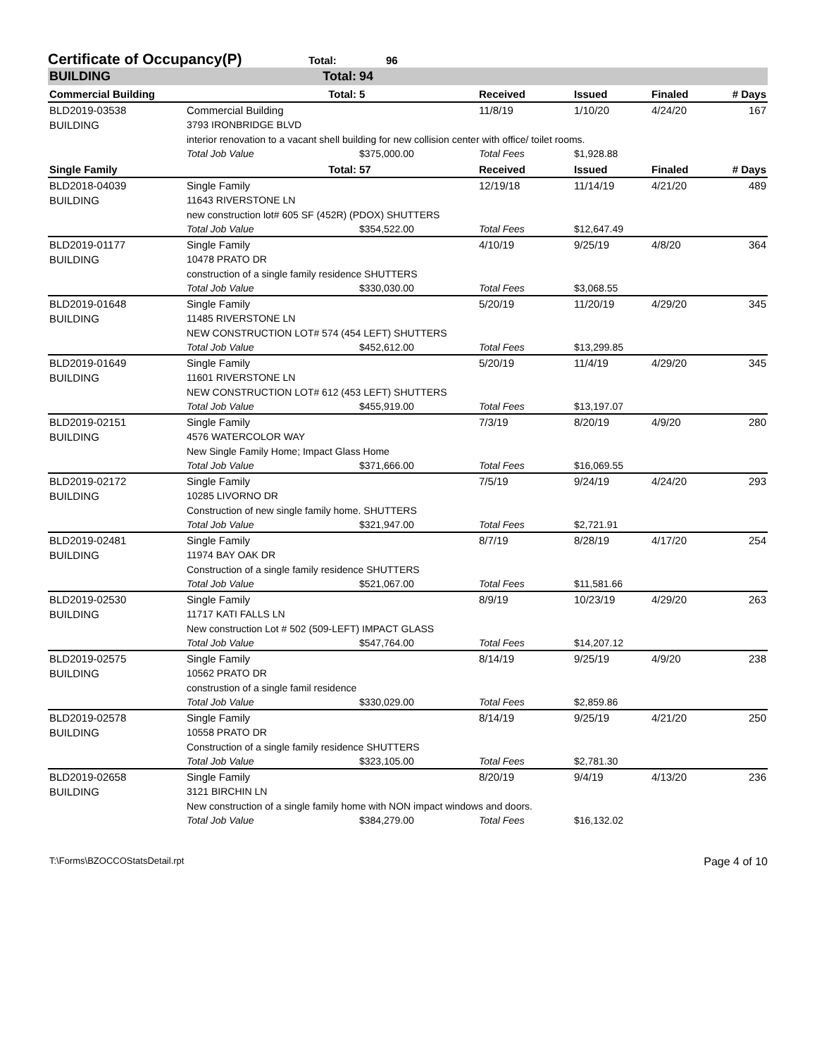Certificate of Occupancy(P)
Total: 96
| BUILDING | Total: | 94 | | | | |
| Commercial Building | Total: | 5 | Received | Issued | Finaled | # Days |
| BLD2019-03538 | Commercial Building | | 11/8/19 | 1/10/20 | 4/24/20 | 167 |
| BUILDING | 3793 IRONBRIDGE BLVD | | | | | |
| | interior renovation to a vacant shell building for new collision center with office/ toilet rooms. | | | | | |
| | Total Job Value | $375,000.00 | Total Fees | $1,928.88 | | |
| Single Family | Total: | 57 | Received | Issued | Finaled | # Days |
| BLD2018-04039 | Single Family | | 12/19/18 | 11/14/19 | 4/21/20 | 489 |
| BUILDING | 11643 RIVERSTONE LN | | | | | |
| | new construction lot# 605 SF (452R) (PDOX) SHUTTERS | | | | | |
| | Total Job Value | $354,522.00 | Total Fees | $12,647.49 | | |
| BLD2019-01177 | Single Family | | 4/10/19 | 9/25/19 | 4/8/20 | 364 |
| BUILDING | 10478 PRATO DR | | | | | |
| | construction of a single family residence SHUTTERS | | | | | |
| | Total Job Value | $330,030.00 | Total Fees | $3,068.55 | | |
| BLD2019-01648 | Single Family | | 5/20/19 | 11/20/19 | 4/29/20 | 345 |
| BUILDING | 11485 RIVERSTONE LN | | | | | |
| | NEW CONSTRUCTION LOT# 574 (454 LEFT) SHUTTERS | | | | | |
| | Total Job Value | $452,612.00 | Total Fees | $13,299.85 | | |
| BLD2019-01649 | Single Family | | 5/20/19 | 11/4/19 | 4/29/20 | 345 |
| BUILDING | 11601 RIVERSTONE LN | | | | | |
| | NEW CONSTRUCTION LOT# 612 (453 LEFT) SHUTTERS | | | | | |
| | Total Job Value | $455,919.00 | Total Fees | $13,197.07 | | |
| BLD2019-02151 | Single Family | | 7/3/19 | 8/20/19 | 4/9/20 | 280 |
| BUILDING | 4576 WATERCOLOR WAY | | | | | |
| | New Single Family Home; Impact Glass Home | | | | | |
| | Total Job Value | $371,666.00 | Total Fees | $16,069.55 | | |
| BLD2019-02172 | Single Family | | 7/5/19 | 9/24/19 | 4/24/20 | 293 |
| BUILDING | 10285 LIVORNO DR | | | | | |
| | Construction of new single family home. SHUTTERS | | | | | |
| | Total Job Value | $321,947.00 | Total Fees | $2,721.91 | | |
| BLD2019-02481 | Single Family | | 8/7/19 | 8/28/19 | 4/17/20 | 254 |
| BUILDING | 11974 BAY OAK DR | | | | | |
| | Construction of a single family residence SHUTTERS | | | | | |
| | Total Job Value | $521,067.00 | Total Fees | $11,581.66 | | |
| BLD2019-02530 | Single Family | | 8/9/19 | 10/23/19 | 4/29/20 | 263 |
| BUILDING | 11717 KATI FALLS LN | | | | | |
| | New construction Lot # 502 (509-LEFT) IMPACT GLASS | | | | | |
| | Total Job Value | $547,764.00 | Total Fees | $14,207.12 | | |
| BLD2019-02575 | Single Family | | 8/14/19 | 9/25/19 | 4/9/20 | 238 |
| BUILDING | 10562 PRATO DR | | | | | |
| | construstion of a single famil residence | | | | | |
| | Total Job Value | $330,029.00 | Total Fees | $2,859.86 | | |
| BLD2019-02578 | Single Family | | 8/14/19 | 9/25/19 | 4/21/20 | 250 |
| BUILDING | 10558 PRATO DR | | | | | |
| | Construction of a single family residence SHUTTERS | | | | | |
| | Total Job Value | $323,105.00 | Total Fees | $2,781.30 | | |
| BLD2019-02658 | Single Family | | 8/20/19 | 9/4/19 | 4/13/20 | 236 |
| BUILDING | 3121 BIRCHIN LN | | | | | |
| | New construction of a single family home with NON impact windows and doors. | | | | | |
| | Total Job Value | $384,279.00 | Total Fees | $16,132.02 | | |
T:\Forms\BZOCCOStatsDetail.rpt Page 4 of 10